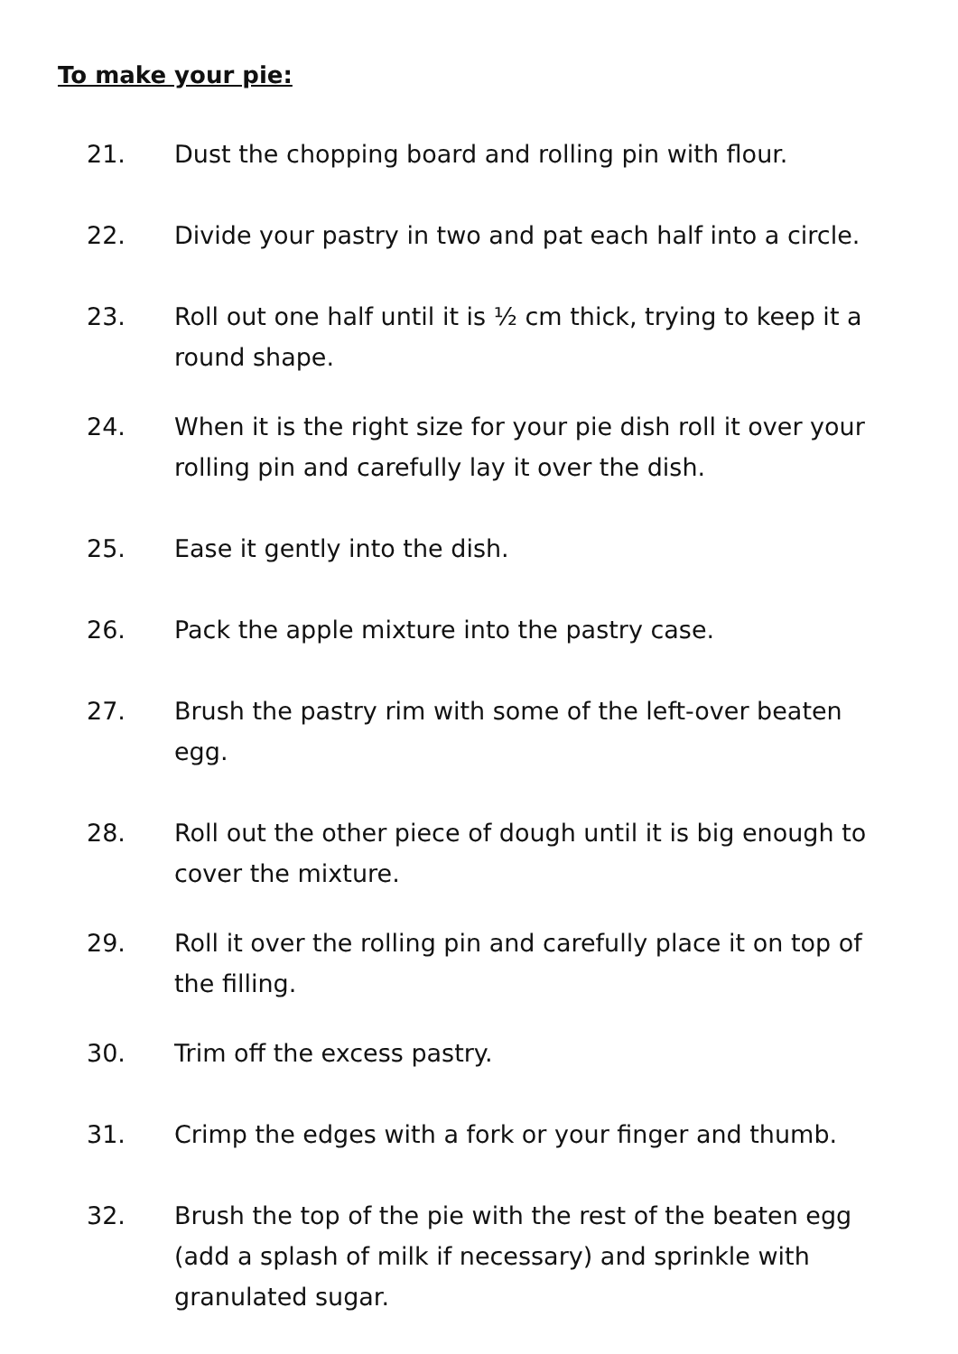To make your pie:
21. Dust the chopping board and rolling pin with flour.
22. Divide your pastry in two and pat each half into a circle.
23. Roll out one half until it is ½ cm thick, trying to keep it a round shape.
24. When it is the right size for your pie dish roll it over your rolling pin and carefully lay it over the dish.
25. Ease it gently into the dish.
26. Pack the apple mixture into the pastry case.
27. Brush the pastry rim with some of the left-over beaten egg.
28. Roll out the other piece of dough until it is big enough to cover the mixture.
29. Roll it over the rolling pin and carefully place it on top of the filling.
30. Trim off the excess pastry.
31. Crimp the edges with a fork or your finger and thumb.
32. Brush the top of the pie with the rest of the beaten egg (add a splash of milk if necessary) and sprinkle with granulated sugar.